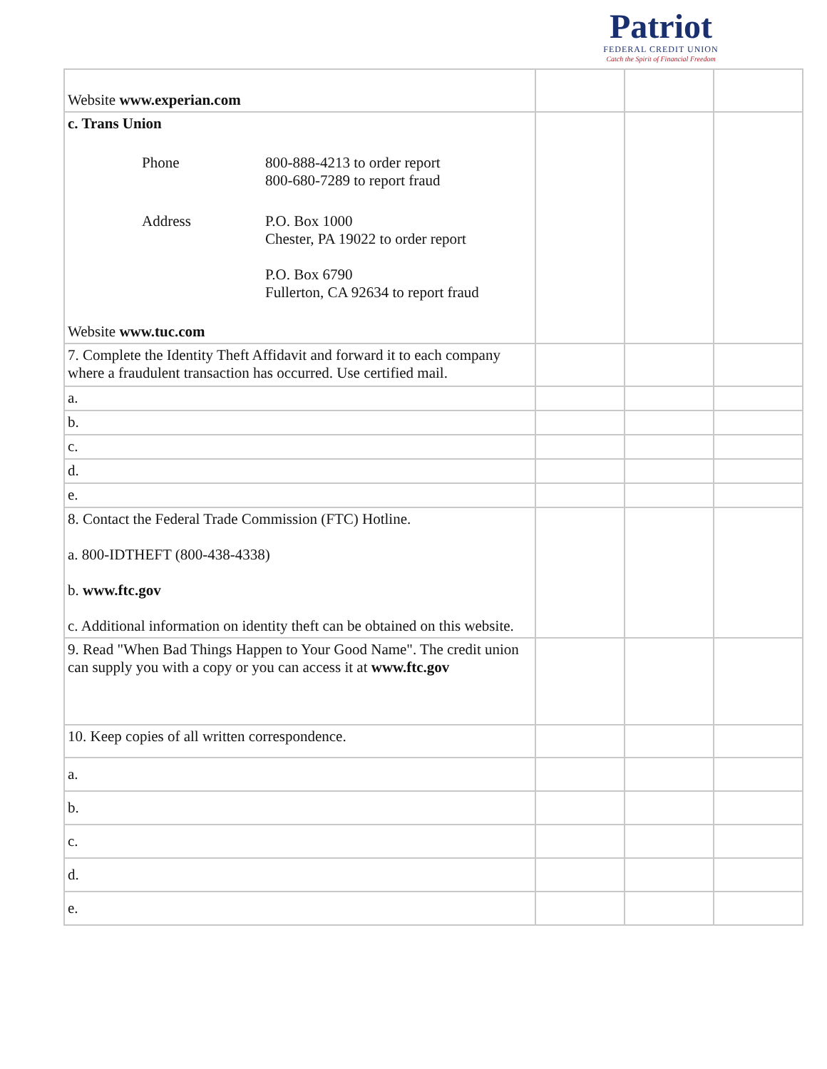Patriot
FEDERAL CREDIT UNION
Catch the Spirit of Financial Freedom
| Website www.experian.com | | | |
| c. Trans Union Phone 800-888-4213 to order report 800-680-7289 to report fraud Address P.O. Box 1000 Chester, PA 19022 to order report P.O. Box 6790 Fullerton, CA 92634 to report fraud Website www.tuc.com | | | |
| 7. Complete the Identity Theft Affidavit and forward it to each company where a fraudulent transaction has occurred. Use certified mail. | | | |
| a. | | | |
| b. | | | |
| c. | | | |
| d. | | | |
| e. | | | |
| 8. Contact the Federal Trade Commission (FTC) Hotline. a. 800-IDTHEFT (800-438-4338) b. www.ftc.gov c. Additional information on identity theft can be obtained on this website. | | | |
| 9. Read "When Bad Things Happen to Your Good Name". The credit union can supply you with a copy or you can access it at www.ftc.gov | | | |
| 10. Keep copies of all written correspondence. | | | |
| a. | | | |
| b. | | | |
| c. | | | |
| d. | | | |
| e. | | | |